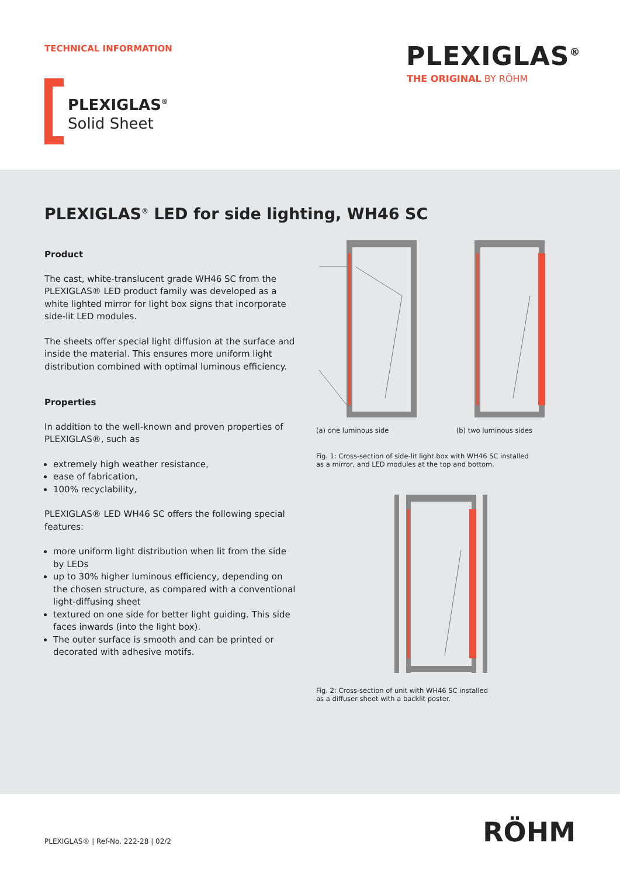TECHNICAL INFORMATION PLEXIGLAS<sup>®</sup>
THE ORIGINAL BY RÖHM
PLEXIGLAS<sup>®</sup>
Solid Sheet
PLEXIGLAS<sup>®</sup> LED for side lighting, WH46 SC
Product
The cast, white-translucent grade WH46 SC from the PLEXIGLAS® LED product family was developed as a white lighted mirror for light box signs that incorporate side-lit LED modules.
The sheets offer special light diffusion at the surface and inside the material. This ensures more uniform light distribution combined with optimal luminous efficiency.
Properties
In addition to the well-known and proven properties of PLEXIGLAS®, such as
extremely high weather resistance,
ease of fabrication,
100% recyclability,
PLEXIGLAS® LED WH46 SC offers the following special features:
more uniform light distribution when lit from the side by LEDs
up to 30% higher luminous efficiency, depending on the chosen structure, as compared with a conventional light-diffusing sheet
textured on one side for better light guiding. This side faces inwards (into the light box).
The outer surface is smooth and can be printed or decorated with adhesive motifs.
(a) one luminous side (b) two luminous sides
Fig. 1: Cross-section of side-lit light box with WH46 SC installed
as a mirror, and LED modules at the top and bottom.
Fig. 2: Cross-section of unit with WH46 SC installed
as a diffuser sheet with a backlit poster.
PLEXIGLAS® | Ref-No. 222-28 | 02/2
RÖHM